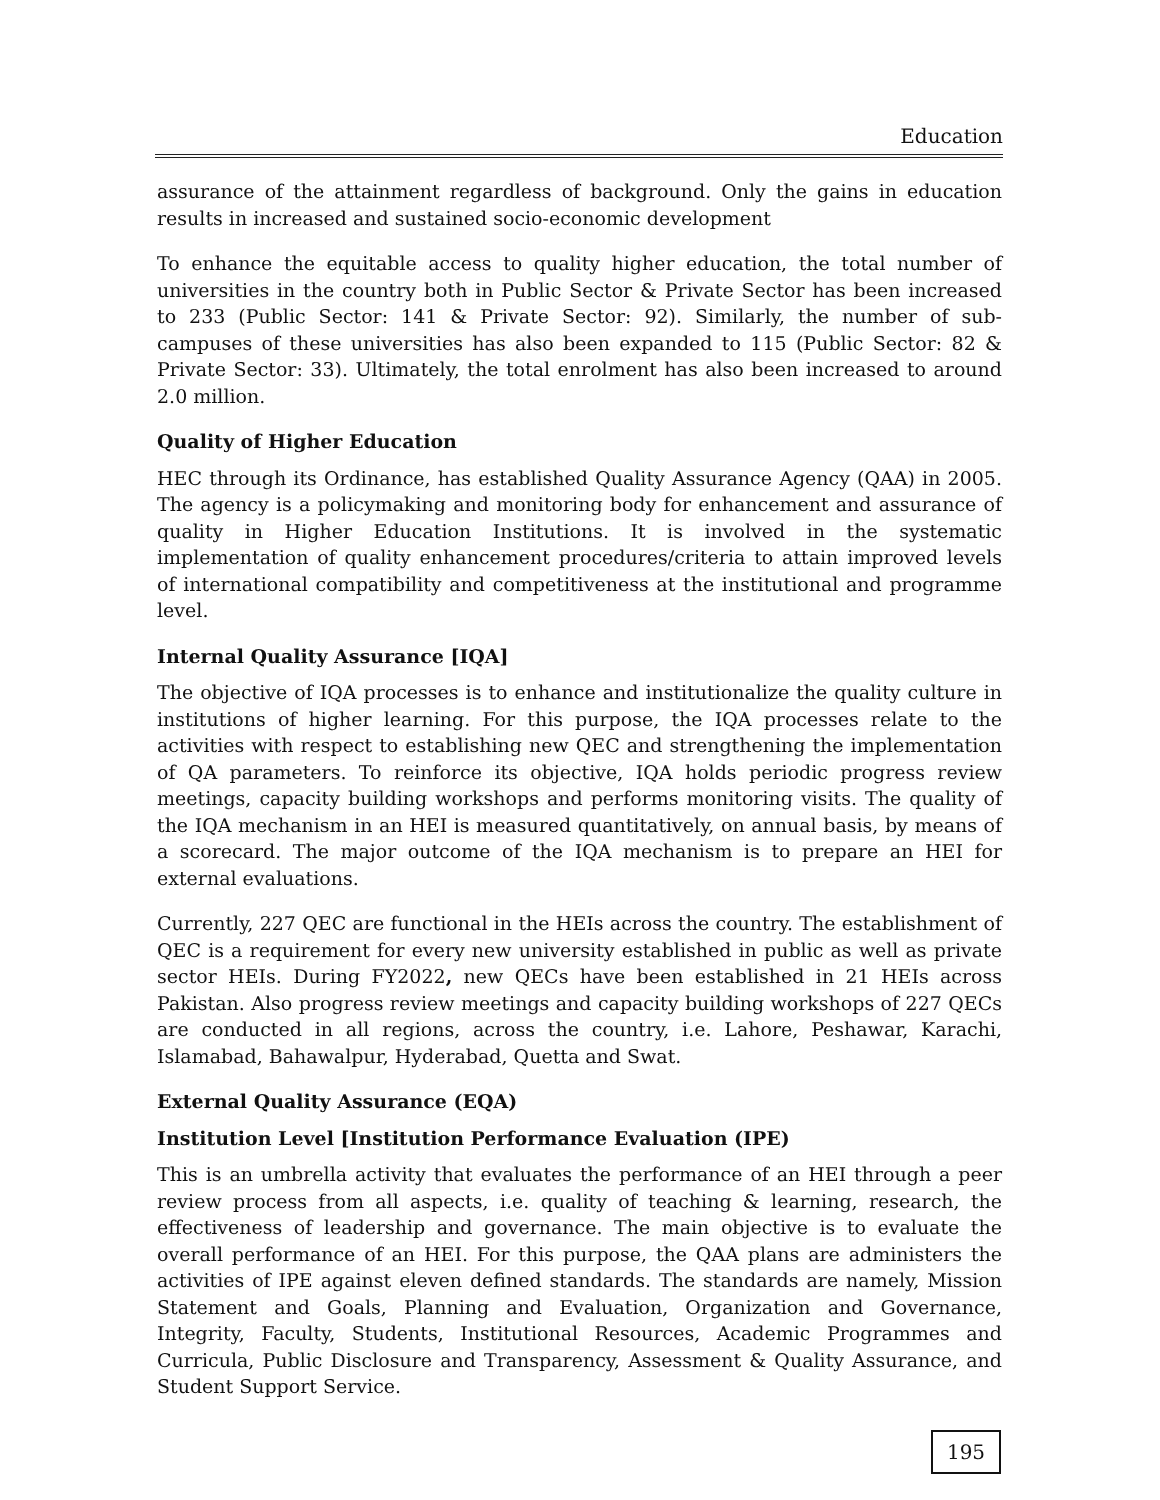Education
assurance of the attainment regardless of background. Only the gains in education results in increased and sustained socio-economic development
To enhance the equitable access to quality higher education, the total number of universities in the country both in Public Sector & Private Sector has been increased to 233 (Public Sector: 141 & Private Sector: 92). Similarly, the number of sub-campuses of these universities has also been expanded to 115 (Public Sector: 82 & Private Sector: 33). Ultimately, the total enrolment has also been increased to around 2.0 million.
Quality of Higher Education
HEC through its Ordinance, has established Quality Assurance Agency (QAA) in 2005. The agency is a policymaking and monitoring body for enhancement and assurance of quality in Higher Education Institutions. It is involved in the systematic implementation of quality enhancement procedures/criteria to attain improved levels of international compatibility and competitiveness at the institutional and programme level.
Internal Quality Assurance [IQA]
The objective of IQA processes is to enhance and institutionalize the quality culture in institutions of higher learning. For this purpose, the IQA processes relate to the activities with respect to establishing new QEC and strengthening the implementation of QA parameters. To reinforce its objective, IQA holds periodic progress review meetings, capacity building workshops and performs monitoring visits. The quality of the IQA mechanism in an HEI is measured quantitatively, on annual basis, by means of a scorecard. The major outcome of the IQA mechanism is to prepare an HEI for external evaluations.
Currently, 227 QEC are functional in the HEIs across the country. The establishment of QEC is a requirement for every new university established in public as well as private sector HEIs. During FY2022, new QECs have been established in 21 HEIs across Pakistan. Also progress review meetings and capacity building workshops of 227 QECs are conducted in all regions, across the country, i.e. Lahore, Peshawar, Karachi, Islamabad, Bahawalpur, Hyderabad, Quetta and Swat.
External Quality Assurance (EQA)
Institution Level [Institution Performance Evaluation (IPE)
This is an umbrella activity that evaluates the performance of an HEI through a peer review process from all aspects, i.e. quality of teaching & learning, research, the effectiveness of leadership and governance. The main objective is to evaluate the overall performance of an HEI. For this purpose, the QAA plans are administers the activities of IPE against eleven defined standards. The standards are namely, Mission Statement and Goals, Planning and Evaluation, Organization and Governance, Integrity, Faculty, Students, Institutional Resources, Academic Programmes and Curricula, Public Disclosure and Transparency, Assessment & Quality Assurance, and Student Support Service.
195